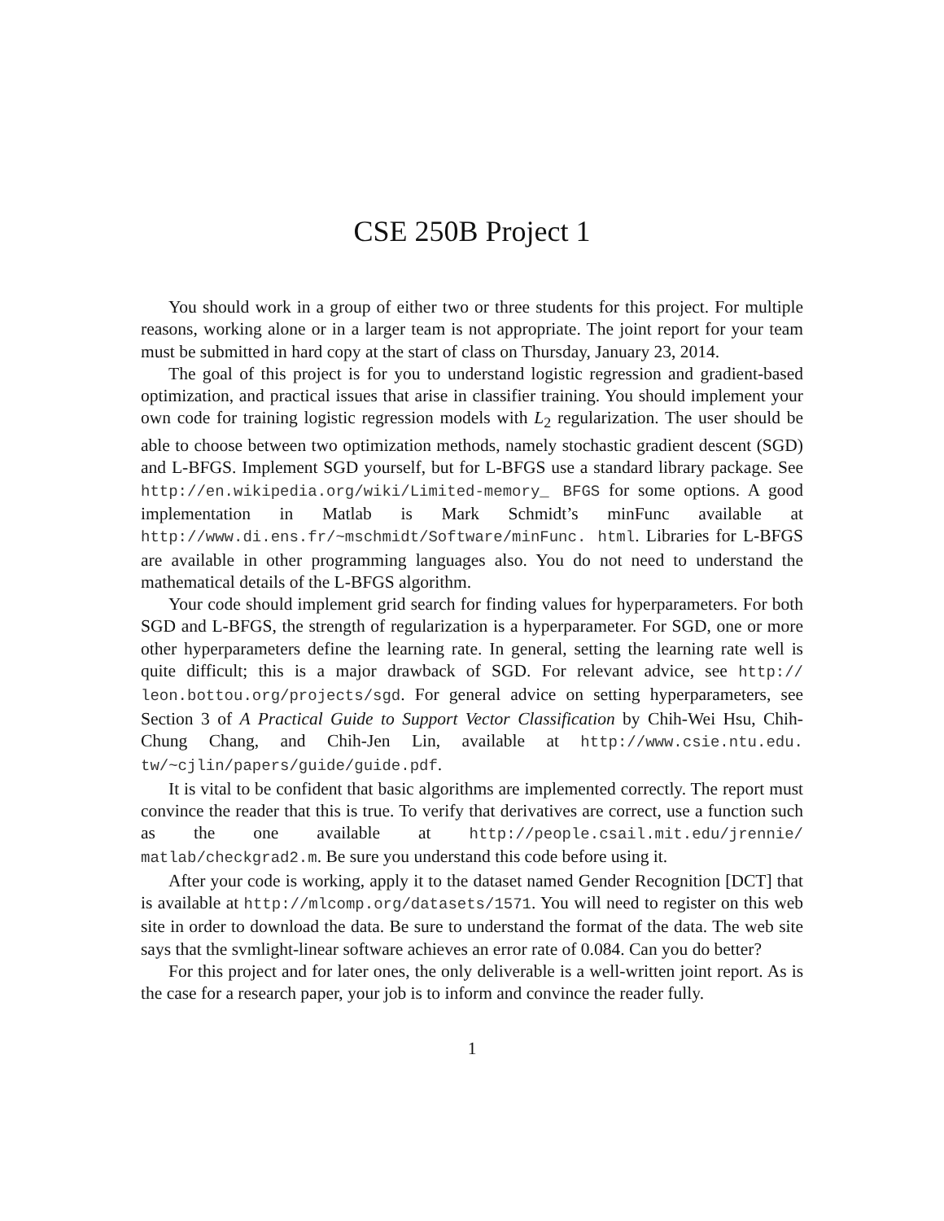CSE 250B Project 1
You should work in a group of either two or three students for this project. For multiple reasons, working alone or in a larger team is not appropriate. The joint report for your team must be submitted in hard copy at the start of class on Thursday, January 23, 2014.
The goal of this project is for you to understand logistic regression and gradient-based optimization, and practical issues that arise in classifier training. You should implement your own code for training logistic regression models with L<sub>2</sub> regularization. The user should be able to choose between two optimization methods, namely stochastic gradient descent (SGD) and L-BFGS. Implement SGD yourself, but for L-BFGS use a standard library package. See http://en.wikipedia.org/wiki/Limited-memory_ BFGS for some options. A good implementation in Matlab is Mark Schmidt’s minFunc available at http://www.di.ens.fr/~mschmidt/Software/minFunc. html. Libraries for L-BFGS are available in other programming languages also. You do not need to understand the mathematical details of the L-BFGS algorithm.
Your code should implement grid search for finding values for hyperparameters. For both SGD and L-BFGS, the strength of regularization is a hyperparameter. For SGD, one or more other hyperparameters define the learning rate. In general, setting the learning rate well is quite difficult; this is a major drawback of SGD. For relevant advice, see http:// leon.bottou.org/projects/sgd. For general advice on setting hyperparameters, see Section 3 of A Practical Guide to Support Vector Classification by Chih-Wei Hsu, Chih-Chung Chang, and Chih-Jen Lin, available at http://www.csie.ntu.edu. tw/~cjlin/papers/guide/guide.pdf.
It is vital to be confident that basic algorithms are implemented correctly. The report must convince the reader that this is true. To verify that derivatives are correct, use a function such as the one available at http://people.csail.mit.edu/jrennie/ matlab/checkgrad2.m. Be sure you understand this code before using it.
After your code is working, apply it to the dataset named Gender Recognition [DCT] that is available at http://mlcomp.org/datasets/1571. You will need to register on this web site in order to download the data. Be sure to understand the format of the data. The web site says that the svmlight-linear software achieves an error rate of 0.084. Can you do better?
For this project and for later ones, the only deliverable is a well-written joint report. As is the case for a research paper, your job is to inform and convince the reader fully.
1